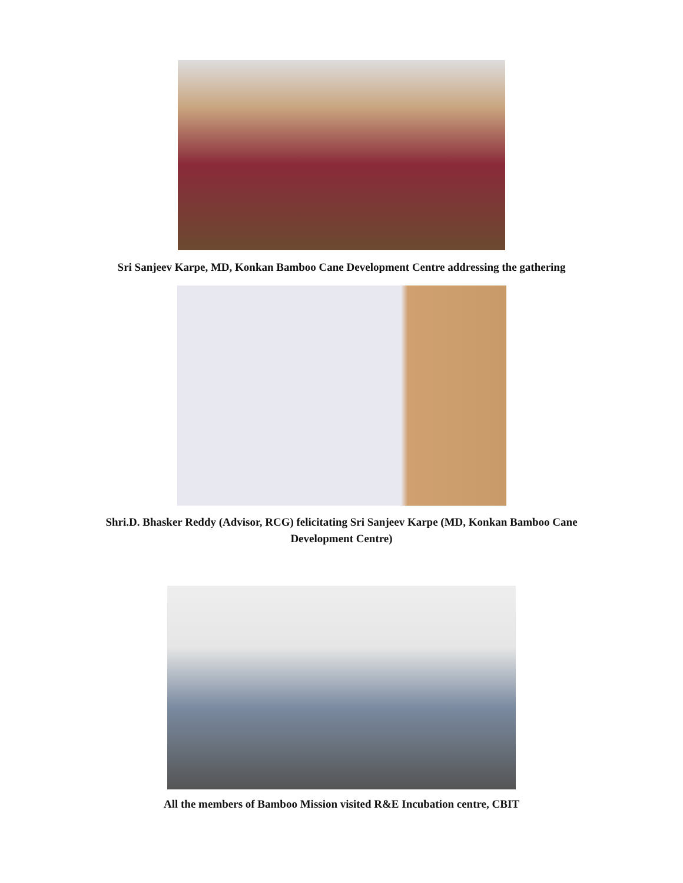Sri Sanjeev Karpe, MD, Konkan Bamboo Cane Development Centre addressing the gathering
Shri.D. Bhasker Reddy (Advisor, RCG) felicitating Sri Sanjeev Karpe (MD, Konkan Bamboo Cane Development Centre)
All the members of Bamboo Mission visited R&E Incubation centre, CBIT